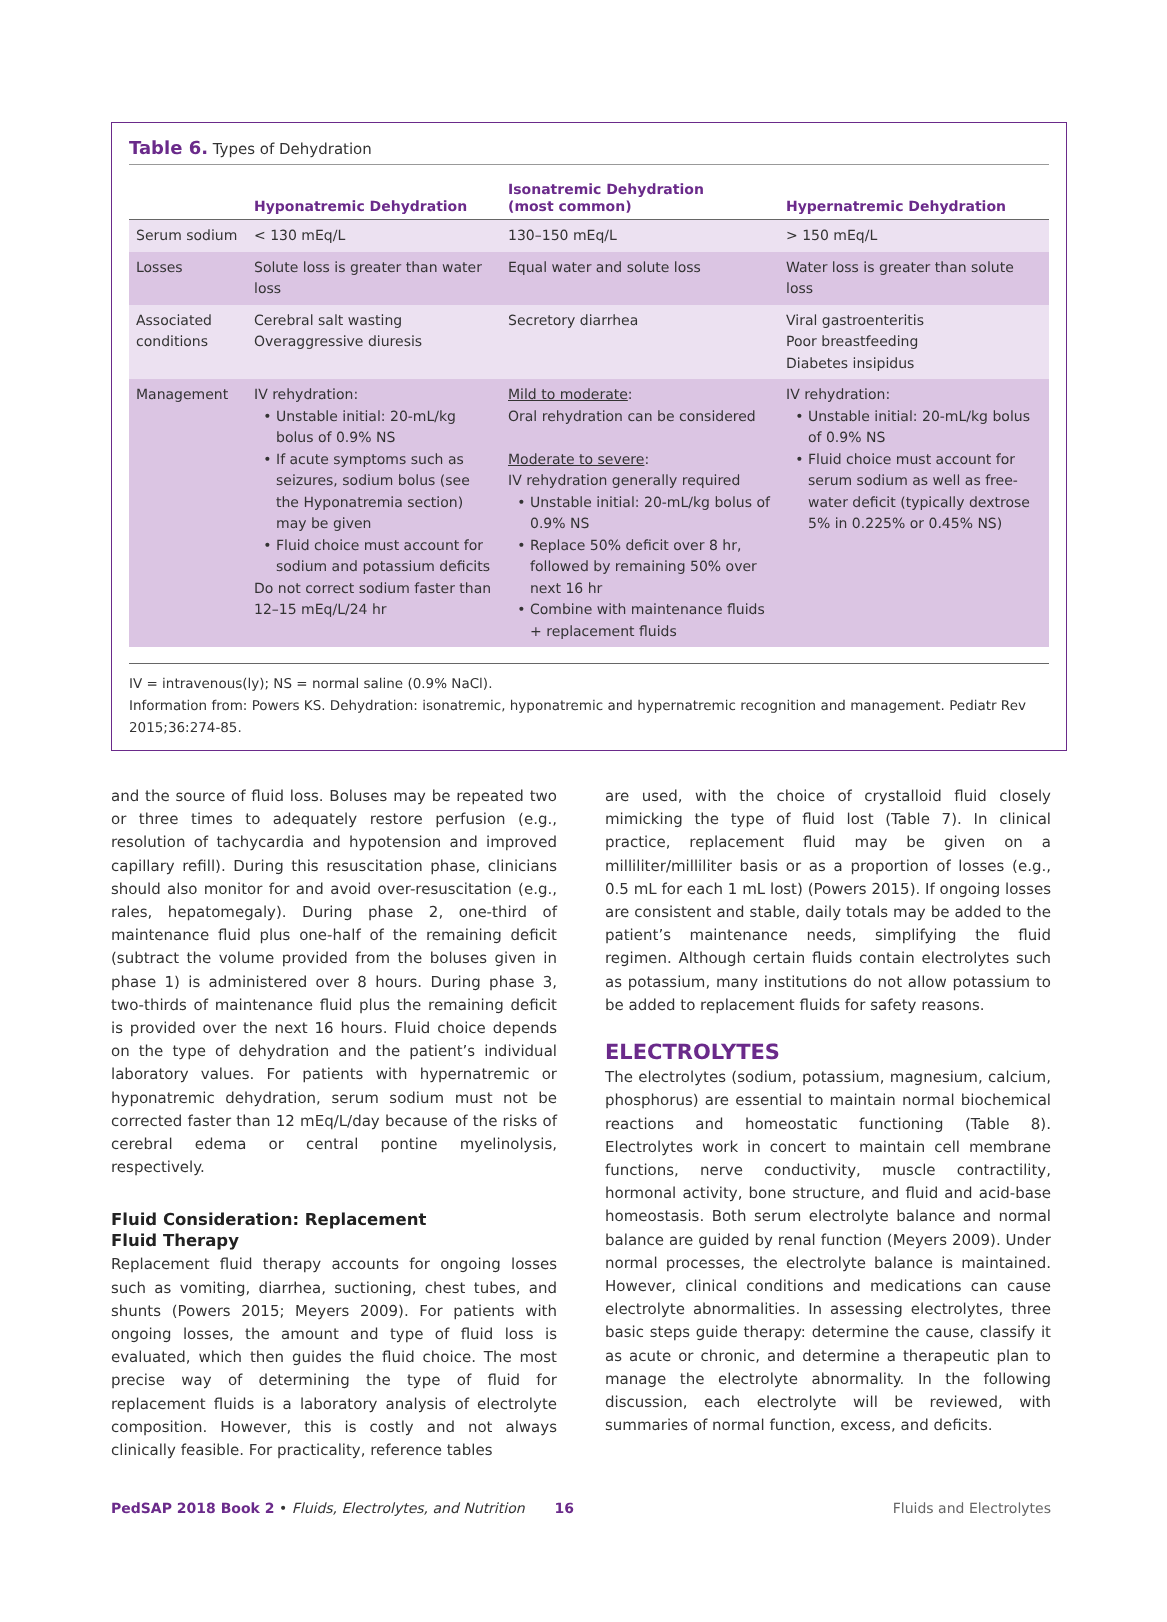Table 6. Types of Dehydration
| | Hyponatremic Dehydration | Isonatremic Dehydration (most common) | Hypernatremic Dehydration |
| --- | --- | --- | --- |
| Serum sodium | < 130 mEq/L | 130–150 mEq/L | > 150 mEq/L |
| Losses | Solute loss is greater than water loss | Equal water and solute loss | Water loss is greater than solute loss |
| Associated conditions | Cerebral salt wasting Overaggressive diuresis | Secretory diarrhea | Viral gastroenteritis Poor breastfeeding Diabetes insipidus |
| Management | IV rehydration: Unstable initial: 20-mL/kg bolus of 0.9% NS If acute symptoms such as seizures, sodium bolus (see the Hyponatremia section) may be given Fluid choice must account for sodium and potassium deficits Do not correct sodium faster than 12–15 mEq/L/24 hr | Mild to moderate : Oral rehydration can be considered Moderate to severe : IV rehydration generally required Unstable initial: 20-mL/kg bolus of 0.9% NS Replace 50% deficit over 8 hr, followed by remaining 50% over next 16 hr Combine with maintenance fluids + replacement fluids | IV rehydration: Unstable initial: 20-mL/kg bolus of 0.9% NS Fluid choice must account for serum sodium as well as free-water deficit (typically dextrose 5% in 0.225% or 0.45% NS) |
IV = intravenous(ly); NS = normal saline (0.9% NaCl).
Information from: Powers KS. Dehydration: isonatremic, hyponatremic and hypernatremic recognition and management. Pediatr Rev 2015;36:274-85.
and the source of fluid loss. Boluses may be repeated two or three times to adequately restore perfusion (e.g., resolution of tachycardia and hypotension and improved capillary refill). During this resuscitation phase, clinicians should also monitor for and avoid over-resuscitation (e.g., rales, hepatomegaly). During phase 2, one-third of maintenance fluid plus one-half of the remaining deficit (subtract the volume provided from the boluses given in phase 1) is administered over 8 hours. During phase 3, two-thirds of maintenance fluid plus the remaining deficit is provided over the next 16 hours. Fluid choice depends on the type of dehydration and the patient’s individual laboratory values. For patients with hypernatremic or hyponatremic dehydration, serum sodium must not be corrected faster than 12 mEq/L/day because of the risks of cerebral edema or central pontine myelinolysis, respectively.
Fluid Consideration: Replacement
Fluid Therapy
Replacement fluid therapy accounts for ongoing losses such as vomiting, diarrhea, suctioning, chest tubes, and shunts (Powers 2015; Meyers 2009). For patients with ongoing losses, the amount and type of fluid loss is evaluated, which then guides the fluid choice. The most precise way of determining the type of fluid for replacement fluids is a laboratory analysis of electrolyte composition. However, this is costly and not always clinically feasible. For practicality, reference tables
are used, with the choice of crystalloid fluid closely mimicking the type of fluid lost (Table 7). In clinical practice, replacement fluid may be given on a milliliter/milliliter basis or as a proportion of losses (e.g., 0.5 mL for each 1 mL lost) (Powers 2015). If ongoing losses are consistent and stable, daily totals may be added to the patient’s maintenance needs, simplifying the fluid regimen. Although certain fluids contain electrolytes such as potassium, many institutions do not allow potassium to be added to replacement fluids for safety reasons.
ELECTROLYTES
The electrolytes (sodium, potassium, magnesium, calcium, phosphorus) are essential to maintain normal biochemical reactions and homeostatic functioning (Table 8). Electrolytes work in concert to maintain cell membrane functions, nerve conductivity, muscle contractility, hormonal activity, bone structure, and fluid and acid-base homeostasis. Both serum electrolyte balance and normal balance are guided by renal function (Meyers 2009). Under normal processes, the electrolyte balance is maintained. However, clinical conditions and medications can cause electrolyte abnormalities. In assessing electrolytes, three basic steps guide therapy: determine the cause, classify it as acute or chronic, and determine a therapeutic plan to manage the electrolyte abnormality. In the following discussion, each electrolyte will be reviewed, with summaries of normal function, excess, and deficits.
PedSAP 2018 Book 2 • Fluids, Electrolytes, and Nutrition 16 Fluids and Electrolytes